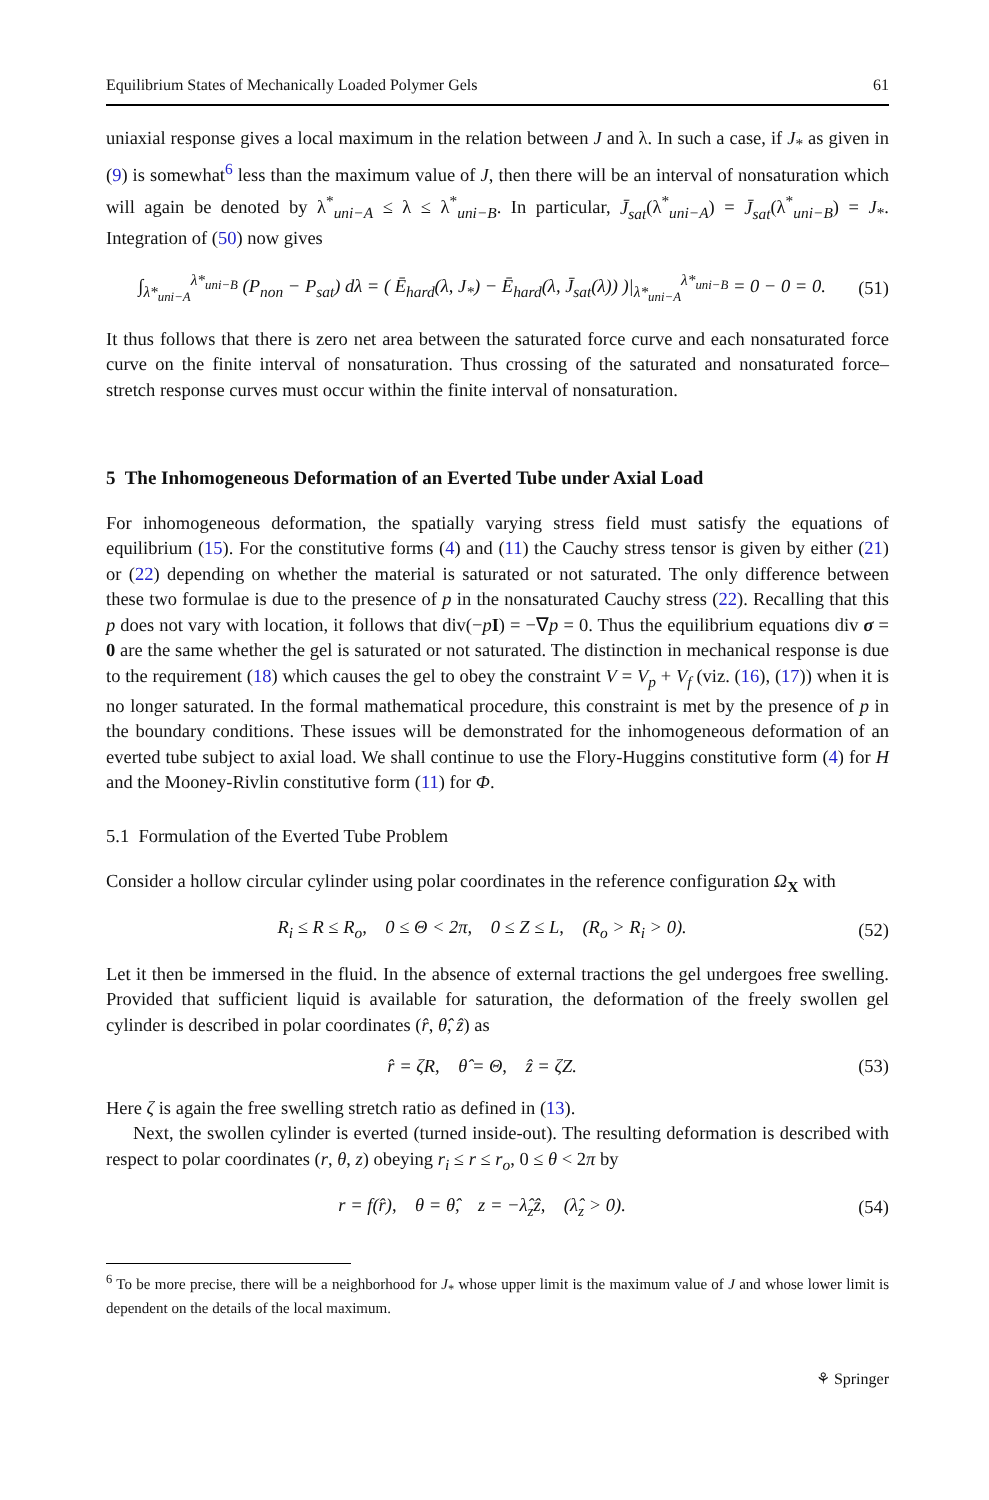Equilibrium States of Mechanically Loaded Polymer Gels 61
uniaxial response gives a local maximum in the relation between J and λ. In such a case, if J<sub>*</sub> as given in (9) is somewhat<sup>6</sup> less than the maximum value of J, then there will be an interval of nonsaturation which will again be denoted by λ<sup>*</sup><sub>uni−A</sub> ≤ λ ≤ λ<sup>*</sup><sub>uni−B</sub>. In particular, J̄<sub>sat</sub>(λ<sup>*</sup><sub>uni−A</sub>) = J̄<sub>sat</sub>(λ<sup>*</sup><sub>uni−B</sub>) = J<sub>*</sub>. Integration of (50) now gives
∫<sub>λ*<sub>uni−A</sub></sub><sup>λ*<sub>uni−B</sub></sup> (P<sub>non</sub> − P<sub>sat</sub>) dλ = ( Ē<sub>hard</sub>(λ, J<sub>*</sub>) − Ē<sub>hard</sub>(λ, J̄<sub>sat</sub>(λ)) )|<sub>λ*<sub>uni−A</sub></sub><sup>λ*<sub>uni−B</sub></sup> = 0 − 0 = 0. (51)
It thus follows that there is zero net area between the saturated force curve and each nonsaturated force curve on the finite interval of nonsaturation. Thus crossing of the saturated and nonsaturated force–stretch response curves must occur within the finite interval of nonsaturation.
5 The Inhomogeneous Deformation of an Everted Tube under Axial Load
For inhomogeneous deformation, the spatially varying stress field must satisfy the equations of equilibrium (15). For the constitutive forms (4) and (11) the Cauchy stress tensor is given by either (21) or (22) depending on whether the material is saturated or not saturated. The only difference between these two formulae is due to the presence of p in the nonsaturated Cauchy stress (22). Recalling that this p does not vary with location, it follows that div(−pI) = −∇p = 0. Thus the equilibrium equations div σ = 0 are the same whether the gel is saturated or not saturated. The distinction in mechanical response is due to the requirement (18) which causes the gel to obey the constraint V = V<sub>p</sub> + V<sub>f</sub> (viz. (16), (17)) when it is no longer saturated. In the formal mathematical procedure, this constraint is met by the presence of p in the boundary conditions. These issues will be demonstrated for the inhomogeneous deformation of an everted tube subject to axial load. We shall continue to use the Flory-Huggins constitutive form (4) for H and the Mooney-Rivlin constitutive form (11) for Φ.
5.1 Formulation of the Everted Tube Problem
Consider a hollow circular cylinder using polar coordinates in the reference configuration Ω<sub>X</sub> with
R<sub>i</sub> ≤ R ≤ R<sub>o</sub>, 0 ≤ Θ < 2π, 0 ≤ Z ≤ L, (R<sub>o</sub> > R<sub>i</sub> > 0). (52)
Let it then be immersed in the fluid. In the absence of external tractions the gel undergoes free swelling. Provided that sufficient liquid is available for saturation, the deformation of the freely swollen gel cylinder is described in polar coordinates (r̂, θ̂, ẑ) as
r̂ = ζR, θ̂ = Θ, ẑ = ζZ. (53)
Here ζ is again the free swelling stretch ratio as defined in (13).
Next, the swollen cylinder is everted (turned inside-out). The resulting deformation is described with respect to polar coordinates (r, θ, z) obeying r<sub>i</sub> ≤ r ≤ r<sub>o</sub>, 0 ≤ θ < 2π by
r = f(r̂), θ = θ̂, z = −λ̂<sub>z</sub>ẑ, (λ̂<sub>z</sub> > 0). (54)
<sup>6</sup> To be more precise, there will be a neighborhood for J<sub>*</sub> whose upper limit is the maximum value of J and whose lower limit is dependent on the details of the local maximum.
⚘ Springer